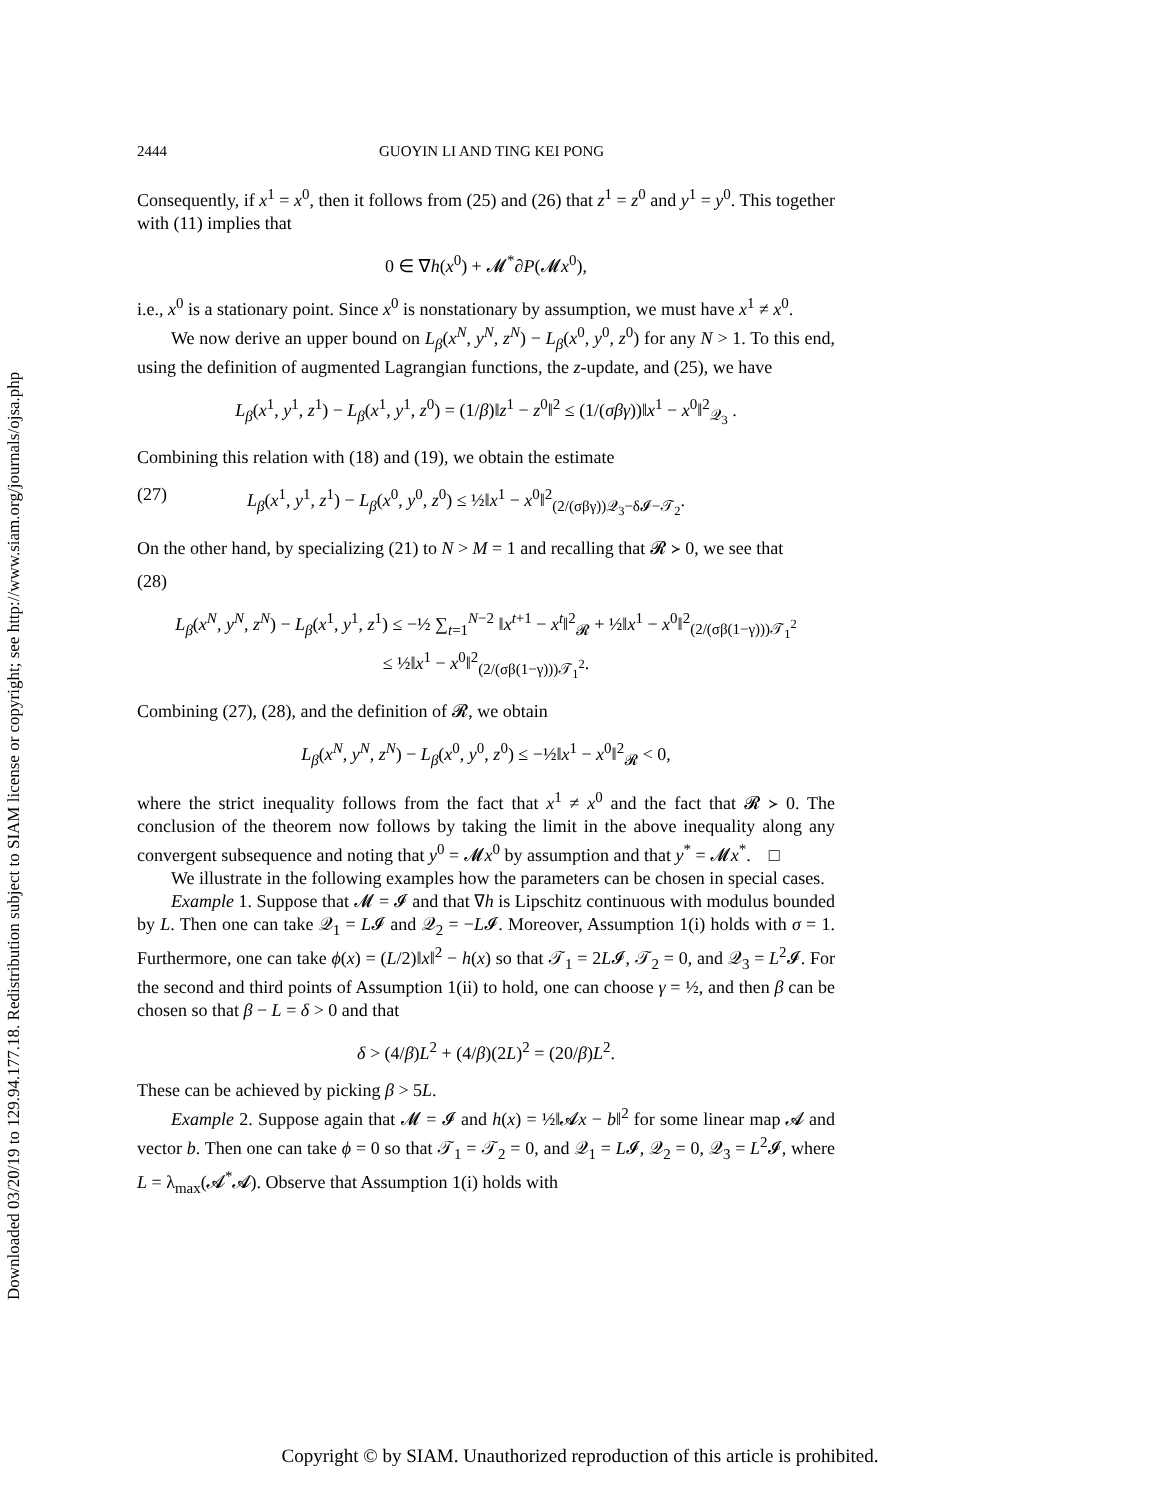Downloaded 03/20/19 to 129.94.177.18. Redistribution subject to SIAM license or copyright; see http://www.siam.org/journals/ojsa.php
2444 GUOYIN LI AND TING KEI PONG
Consequently, if x<sup>1</sup> = x<sup>0</sup>, then it follows from (25) and (26) that z<sup>1</sup> = z<sup>0</sup> and y<sup>1</sup> = y<sup>0</sup>. This together with (11) implies that
0 ∈ ∇h(x<sup>0</sup>) + 𝓜<sup>*</sup>∂P(𝓜x<sup>0</sup>),
i.e., x<sup>0</sup> is a stationary point. Since x<sup>0</sup> is nonstationary by assumption, we must have x<sup>1</sup> ≠ x<sup>0</sup>.
We now derive an upper bound on L<sub>β</sub>(x<sup>N</sup>, y<sup>N</sup>, z<sup>N</sup>) − L<sub>β</sub>(x<sup>0</sup>, y<sup>0</sup>, z<sup>0</sup>) for any N > 1. To this end, using the definition of augmented Lagrangian functions, the z-update, and (25), we have
L<sub>β</sub>(x<sup>1</sup>, y<sup>1</sup>, z<sup>1</sup>) − L<sub>β</sub>(x<sup>1</sup>, y<sup>1</sup>, z<sup>0</sup>) = (1/β)‖z<sup>1</sup> − z<sup>0</sup>‖<sup>2</sup> ≤ (1/(σβγ))‖x<sup>1</sup> − x<sup>0</sup>‖<sup>2</sup><sub>𝒬<sub>3</sub></sub> .
Combining this relation with (18) and (19), we obtain the estimate
(27) L<sub>β</sub>(x<sup>1</sup>, y<sup>1</sup>, z<sup>1</sup>) − L<sub>β</sub>(x<sup>0</sup>, y<sup>0</sup>, z<sup>0</sup>) ≤ ½‖x<sup>1</sup> − x<sup>0</sup>‖<sup>2</sup><sub>(2/(σβγ))𝒬<sub>3</sub>−δ𝓘−𝒯<sub>2</sub></sub>.
On the other hand, by specializing (21) to N > M = 1 and recalling that 𝓡 ≻ 0, we see that
(28)
L<sub>β</sub>(x<sup>N</sup>, y<sup>N</sup>, z<sup>N</sup>) − L<sub>β</sub>(x<sup>1</sup>, y<sup>1</sup>, z<sup>1</sup>) ≤ −½ ∑<sub>t=1</sub><sup>N−2</sup> ‖x<sup>t+1</sup> − x<sup>t</sup>‖<sup>2</sup><sub>𝓡</sub> + ½‖x<sup>1</sup> − x<sup>0</sup>‖<sup>2</sup><sub>(2/(σβ(1−γ)))𝒯<sub>1</sub><sup>2</sup></sub>
≤ ½‖x<sup>1</sup> − x<sup>0</sup>‖<sup>2</sup><sub>(2/(σβ(1−γ)))𝒯<sub>1</sub><sup>2</sup></sub>.
Combining (27), (28), and the definition of 𝓡, we obtain
L<sub>β</sub>(x<sup>N</sup>, y<sup>N</sup>, z<sup>N</sup>) − L<sub>β</sub>(x<sup>0</sup>, y<sup>0</sup>, z<sup>0</sup>) ≤ −½‖x<sup>1</sup> − x<sup>0</sup>‖<sup>2</sup><sub>𝓡</sub> < 0,
where the strict inequality follows from the fact that x<sup>1</sup> ≠ x<sup>0</sup> and the fact that 𝓡 ≻ 0. The conclusion of the theorem now follows by taking the limit in the above inequality along any convergent subsequence and noting that y<sup>0</sup> = 𝓜x<sup>0</sup> by assumption and that y<sup>*</sup> = 𝓜x<sup>*</sup>. □
We illustrate in the following examples how the parameters can be chosen in special cases.
Example 1. Suppose that 𝓜 = 𝓘 and that ∇h is Lipschitz continuous with modulus bounded by L. Then one can take 𝒬<sub>1</sub> = L𝓘 and 𝒬<sub>2</sub> = −L𝓘. Moreover, Assumption 1(i) holds with σ = 1. Furthermore, one can take ϕ(x) = (L/2)‖x‖<sup>2</sup> − h(x) so that 𝒯<sub>1</sub> = 2L𝓘, 𝒯<sub>2</sub> = 0, and 𝒬<sub>3</sub> = L<sup>2</sup>𝓘. For the second and third points of Assumption 1(ii) to hold, one can choose γ = ½, and then β can be chosen so that β − L = δ > 0 and that
δ > (4/β)L<sup>2</sup> + (4/β)(2L)<sup>2</sup> = (20/β)L<sup>2</sup>.
These can be achieved by picking β > 5L.
Example 2. Suppose again that 𝓜 = 𝓘 and h(x) = ½‖𝓐x − b‖<sup>2</sup> for some linear map 𝓐 and vector b. Then one can take ϕ = 0 so that 𝒯<sub>1</sub> = 𝒯<sub>2</sub> = 0, and 𝒬<sub>1</sub> = L𝓘, 𝒬<sub>2</sub> = 0, 𝒬<sub>3</sub> = L<sup>2</sup>𝓘, where L = λ<sub>max</sub>(𝓐<sup>*</sup>𝓐). Observe that Assumption 1(i) holds with
Copyright © by SIAM. Unauthorized reproduction of this article is prohibited.